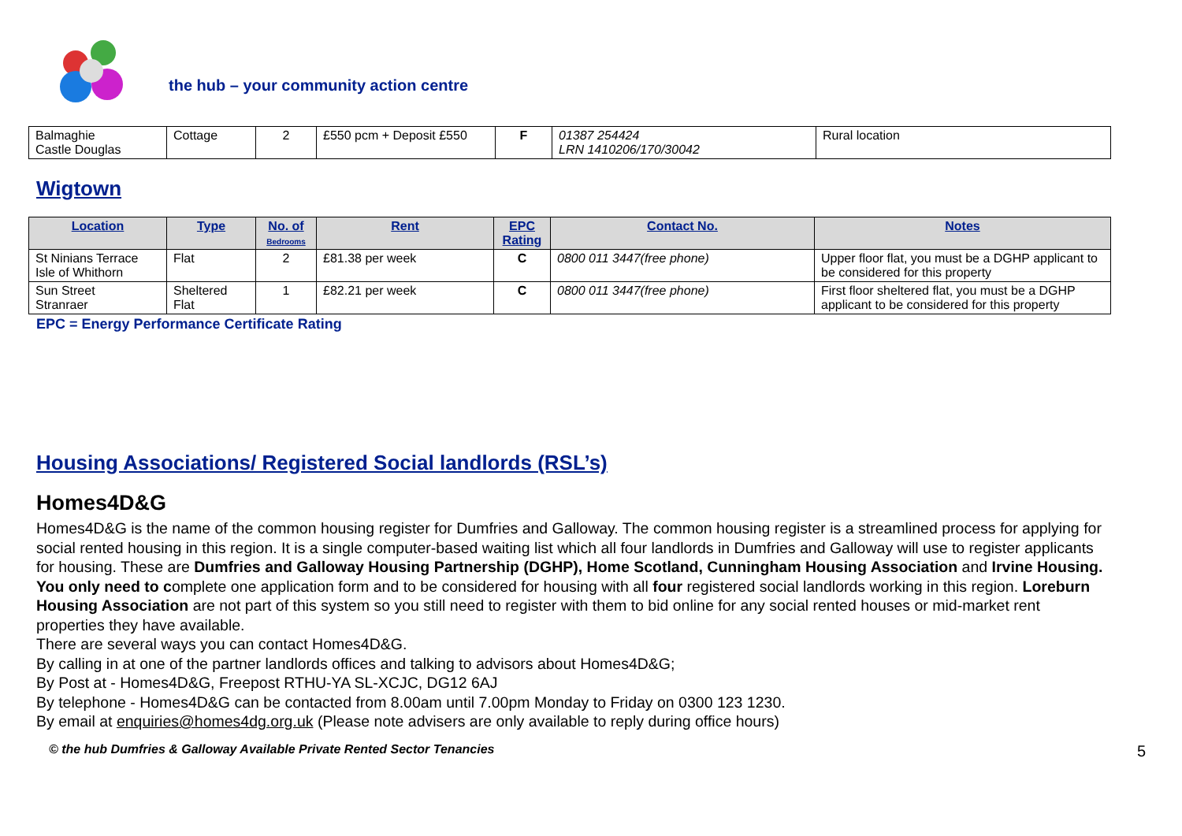the hub – your community action centre
| Balmaghie Castle Douglas | Cottage | 2 | £550 pcm + Deposit £550 | F | 01387 254424 LRN 1410206/170/30042 | Rural location |
Wigtown
| Location | Type | No. of Bedrooms | Rent | EPC Rating | Contact No. | Notes |
| --- | --- | --- | --- | --- | --- | --- |
| St Ninians Terrace Isle of Whithorn | Flat | 2 | £81.38 per week | C | 0800 011 3447(free phone) | Upper floor flat, you must be a DGHP applicant to be considered for this property |
| Sun Street Stranraer | Sheltered Flat | 1 | £82.21 per week | C | 0800 011 3447(free phone) | First floor sheltered flat, you must be a DGHP applicant to be considered for this property |
EPC = Energy Performance Certificate Rating
Housing Associations/ Registered Social landlords (RSL’s)
Homes4D&G
Homes4D&G is the name of the common housing register for Dumfries and Galloway. The common housing register is a streamlined process for applying for social rented housing in this region. It is a single computer-based waiting list which all four landlords in Dumfries and Galloway will use to register applicants for housing. These are Dumfries and Galloway Housing Partnership (DGHP), Home Scotland, Cunningham Housing Association and Irvine Housing. You only need to complete one application form and to be considered for housing with all four registered social landlords working in this region. Loreburn Housing Association are not part of this system so you still need to register with them to bid online for any social rented houses or mid-market rent properties they have available.
There are several ways you can contact Homes4D&G.
By calling in at one of the partner landlords offices and talking to advisors about Homes4D&G;
By Post at - Homes4D&G, Freepost RTHU-YA SL-XCJC, DG12 6AJ
By telephone - Homes4D&G can be contacted from 8.00am until 7.00pm Monday to Friday on 0300 123 1230.
By email at enquiries@homes4dg.org.uk (Please note advisers are only available to reply during office hours)
© the hub Dumfries & Galloway Available Private Rented Sector Tenancies 5